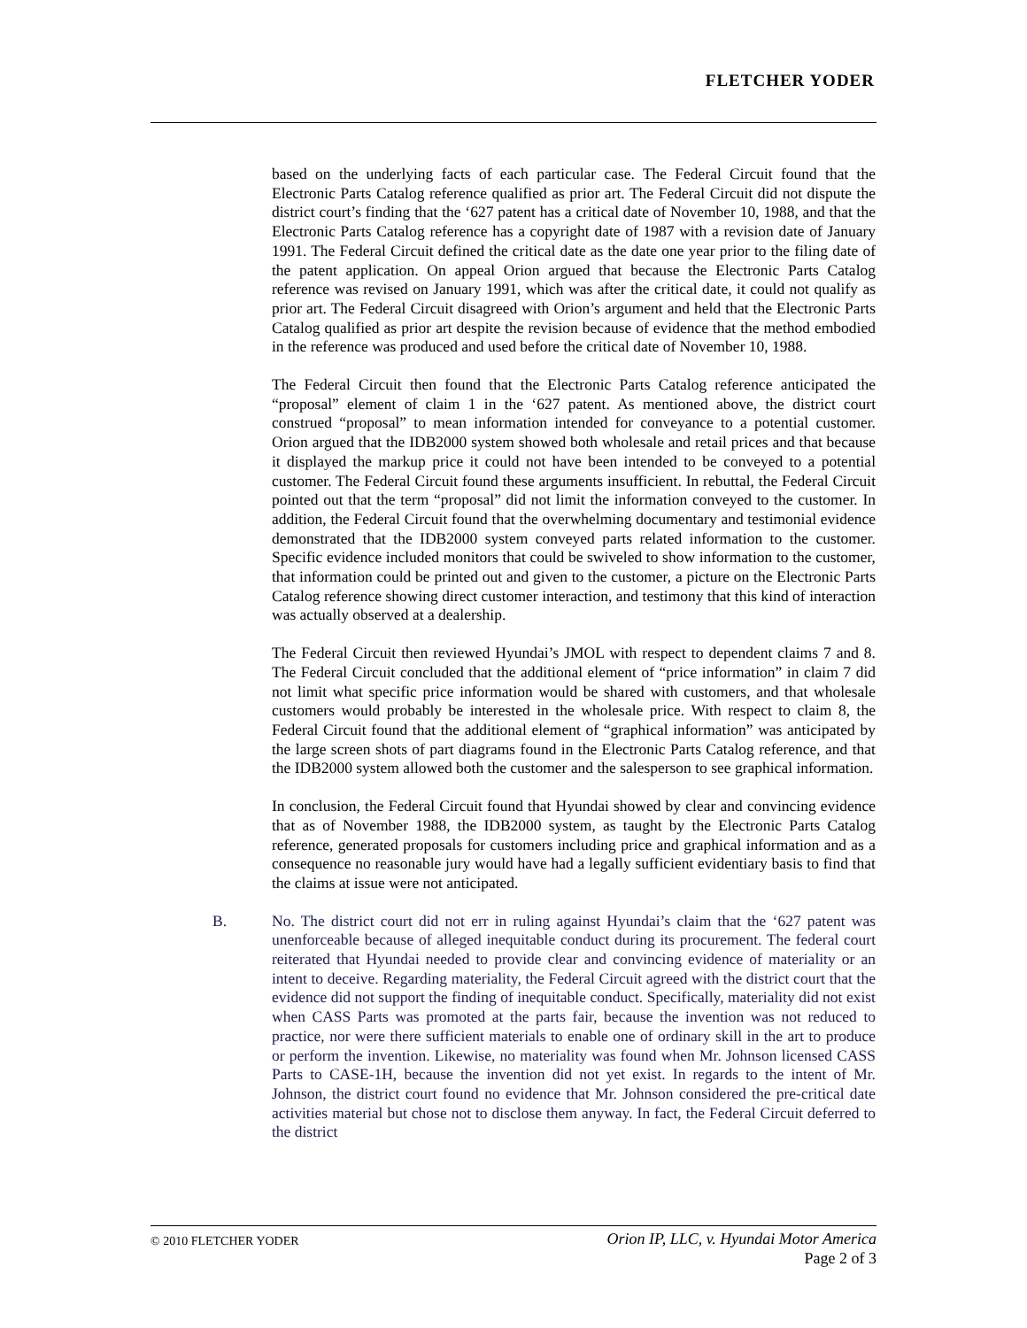FLETCHER YODER
based on the underlying facts of each particular case. The Federal Circuit found that the Electronic Parts Catalog reference qualified as prior art. The Federal Circuit did not dispute the district court’s finding that the ‘627 patent has a critical date of November 10, 1988, and that the Electronic Parts Catalog reference has a copyright date of 1987 with a revision date of January 1991. The Federal Circuit defined the critical date as the date one year prior to the filing date of the patent application. On appeal Orion argued that because the Electronic Parts Catalog reference was revised on January 1991, which was after the critical date, it could not qualify as prior art. The Federal Circuit disagreed with Orion’s argument and held that the Electronic Parts Catalog qualified as prior art despite the revision because of evidence that the method embodied in the reference was produced and used before the critical date of November 10, 1988.
The Federal Circuit then found that the Electronic Parts Catalog reference anticipated the “proposal” element of claim 1 in the ‘627 patent. As mentioned above, the district court construed “proposal” to mean information intended for conveyance to a potential customer. Orion argued that the IDB2000 system showed both wholesale and retail prices and that because it displayed the markup price it could not have been intended to be conveyed to a potential customer. The Federal Circuit found these arguments insufficient. In rebuttal, the Federal Circuit pointed out that the term “proposal” did not limit the information conveyed to the customer. In addition, the Federal Circuit found that the overwhelming documentary and testimonial evidence demonstrated that the IDB2000 system conveyed parts related information to the customer. Specific evidence included monitors that could be swiveled to show information to the customer, that information could be printed out and given to the customer, a picture on the Electronic Parts Catalog reference showing direct customer interaction, and testimony that this kind of interaction was actually observed at a dealership.
The Federal Circuit then reviewed Hyundai’s JMOL with respect to dependent claims 7 and 8. The Federal Circuit concluded that the additional element of “price information” in claim 7 did not limit what specific price information would be shared with customers, and that wholesale customers would probably be interested in the wholesale price. With respect to claim 8, the Federal Circuit found that the additional element of “graphical information” was anticipated by the large screen shots of part diagrams found in the Electronic Parts Catalog reference, and that the IDB2000 system allowed both the customer and the salesperson to see graphical information.
In conclusion, the Federal Circuit found that Hyundai showed by clear and convincing evidence that as of November 1988, the IDB2000 system, as taught by the Electronic Parts Catalog reference, generated proposals for customers including price and graphical information and as a consequence no reasonable jury would have had a legally sufficient evidentiary basis to find that the claims at issue were not anticipated.
B. No. The district court did not err in ruling against Hyundai’s claim that the ‘627 patent was unenforceable because of alleged inequitable conduct during its procurement. The federal court reiterated that Hyundai needed to provide clear and convincing evidence of materiality or an intent to deceive. Regarding materiality, the Federal Circuit agreed with the district court that the evidence did not support the finding of inequitable conduct. Specifically, materiality did not exist when CASS Parts was promoted at the parts fair, because the invention was not reduced to practice, nor were there sufficient materials to enable one of ordinary skill in the art to produce or perform the invention. Likewise, no materiality was found when Mr. Johnson licensed CASS Parts to CASE-1H, because the invention did not yet exist. In regards to the intent of Mr. Johnson, the district court found no evidence that Mr. Johnson considered the pre-critical date activities material but chose not to disclose them anyway. In fact, the Federal Circuit deferred to the district
© 2010 FLETCHER YODER
Orion IP, LLC, v. Hyundai Motor America
Page 2 of 3